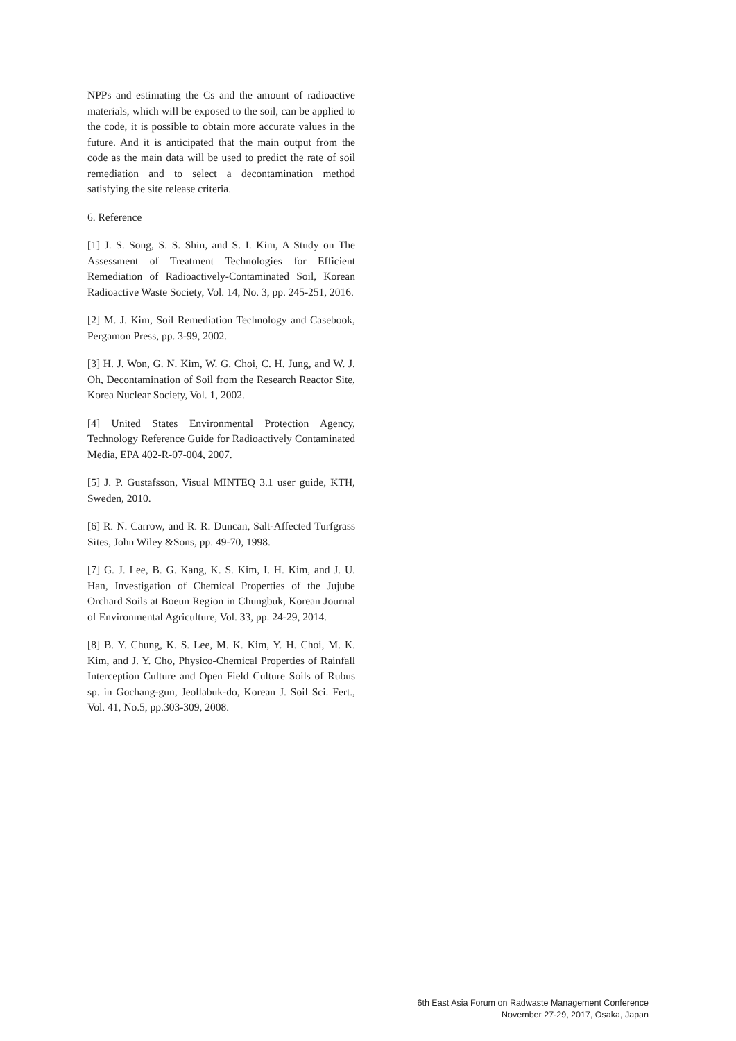NPPs and estimating the Cs and the amount of radioactive materials, which will be exposed to the soil, can be applied to the code, it is possible to obtain more accurate values in the future. And it is anticipated that the main output from the code as the main data will be used to predict the rate of soil remediation and to select a decontamination method satisfying the site release criteria.
6. Reference
[1] J. S. Song, S. S. Shin, and S. I. Kim, A Study on The Assessment of Treatment Technologies for Efficient Remediation of Radioactively-Contaminated Soil, Korean Radioactive Waste Society, Vol. 14, No. 3, pp. 245-251, 2016.
[2] M. J. Kim, Soil Remediation Technology and Casebook, Pergamon Press, pp. 3-99, 2002.
[3] H. J. Won, G. N. Kim, W. G. Choi, C. H. Jung, and W. J. Oh, Decontamination of Soil from the Research Reactor Site, Korea Nuclear Society, Vol. 1, 2002.
[4] United States Environmental Protection Agency, Technology Reference Guide for Radioactively Contaminated Media, EPA 402-R-07-004, 2007.
[5] J. P. Gustafsson, Visual MINTEQ 3.1 user guide, KTH, Sweden, 2010.
[6] R. N. Carrow, and R. R. Duncan, Salt-Affected Turfgrass Sites, John Wiley &Sons, pp. 49-70, 1998.
[7] G. J. Lee, B. G. Kang, K. S. Kim, I. H. Kim, and J. U. Han, Investigation of Chemical Properties of the Jujube Orchard Soils at Boeun Region in Chungbuk, Korean Journal of Environmental Agriculture, Vol. 33, pp. 24-29, 2014.
[8] B. Y. Chung, K. S. Lee, M. K. Kim, Y. H. Choi, M. K. Kim, and J. Y. Cho, Physico-Chemical Properties of Rainfall Interception Culture and Open Field Culture Soils of Rubus sp. in Gochang-gun, Jeollabuk-do, Korean J. Soil Sci. Fert., Vol. 41, No.5, pp.303-309, 2008.
6th East Asia Forum on Radwaste Management Conference
November 27-29, 2017, Osaka, Japan